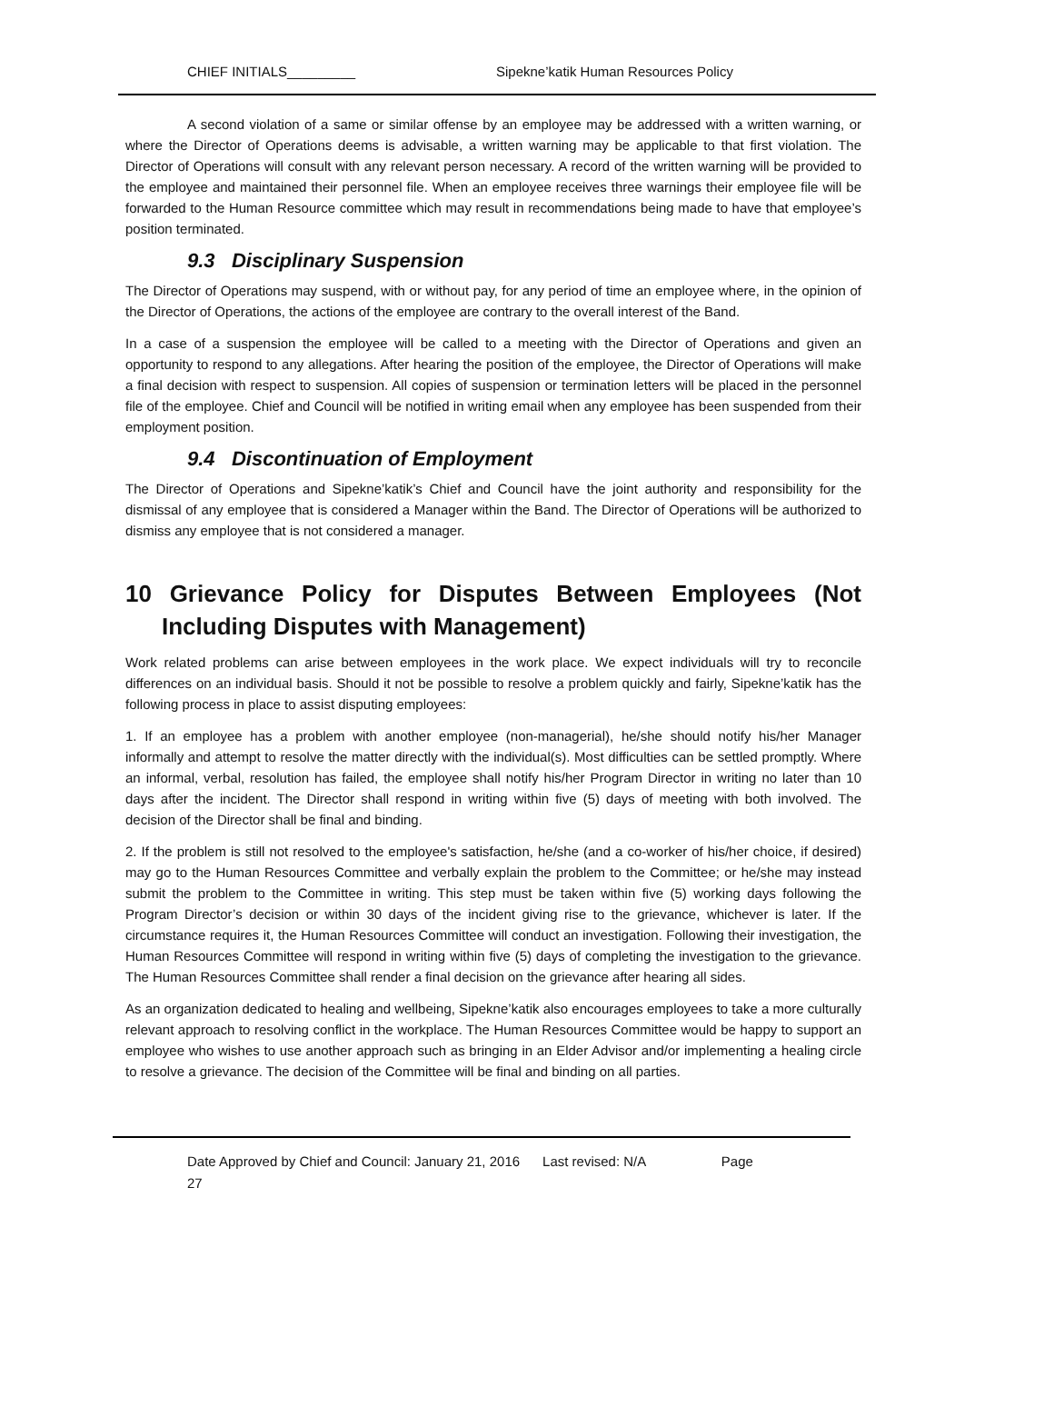CHIEF INITIALS_________ Sipekne’katik Human Resources Policy
A second violation of a same or similar offense by an employee may be addressed with a written warning, or where the Director of Operations deems is advisable, a written warning may be applicable to that first violation. The Director of Operations will consult with any relevant person necessary. A record of the written warning will be provided to the employee and maintained their personnel file. When an employee receives three warnings their employee file will be forwarded to the Human Resource committee which may result in recommendations being made to have that employee’s position terminated.
9.3 Disciplinary Suspension
The Director of Operations may suspend, with or without pay, for any period of time an employee where, in the opinion of the Director of Operations, the actions of the employee are contrary to the overall interest of the Band.
In a case of a suspension the employee will be called to a meeting with the Director of Operations and given an opportunity to respond to any allegations. After hearing the position of the employee, the Director of Operations will make a final decision with respect to suspension. All copies of suspension or termination letters will be placed in the personnel file of the employee. Chief and Council will be notified in writing email when any employee has been suspended from their employment position.
9.4 Discontinuation of Employment
The Director of Operations and Sipekne’katik’s Chief and Council have the joint authority and responsibility for the dismissal of any employee that is considered a Manager within the Band. The Director of Operations will be authorized to dismiss any employee that is not considered a manager.
10 Grievance Policy for Disputes Between Employees (Not Including Disputes with Management)
Work related problems can arise between employees in the work place. We expect individuals will try to reconcile differences on an individual basis. Should it not be possible to resolve a problem quickly and fairly, Sipekne’katik has the following process in place to assist disputing employees:
1. If an employee has a problem with another employee (non-managerial), he/she should notify his/her Manager informally and attempt to resolve the matter directly with the individual(s). Most difficulties can be settled promptly. Where an informal, verbal, resolution has failed, the employee shall notify his/her Program Director in writing no later than 10 days after the incident. The Director shall respond in writing within five (5) days of meeting with both involved. The decision of the Director shall be final and binding.
2. If the problem is still not resolved to the employee's satisfaction, he/she (and a co-worker of his/her choice, if desired) may go to the Human Resources Committee and verbally explain the problem to the Committee; or he/she may instead submit the problem to the Committee in writing. This step must be taken within five (5) working days following the Program Director’s decision or within 30 days of the incident giving rise to the grievance, whichever is later. If the circumstance requires it, the Human Resources Committee will conduct an investigation. Following their investigation, the Human Resources Committee will respond in writing within five (5) days of completing the investigation to the grievance. The Human Resources Committee shall render a final decision on the grievance after hearing all sides.
As an organization dedicated to healing and wellbeing, Sipekne’katik also encourages employees to take a more culturally relevant approach to resolving conflict in the workplace. The Human Resources Committee would be happy to support an employee who wishes to use another approach such as bringing in an Elder Advisor and/or implementing a healing circle to resolve a grievance. The decision of the Committee will be final and binding on all parties.
Date Approved by Chief and Council: January 21, 2016 Last revised: N/A Page
27